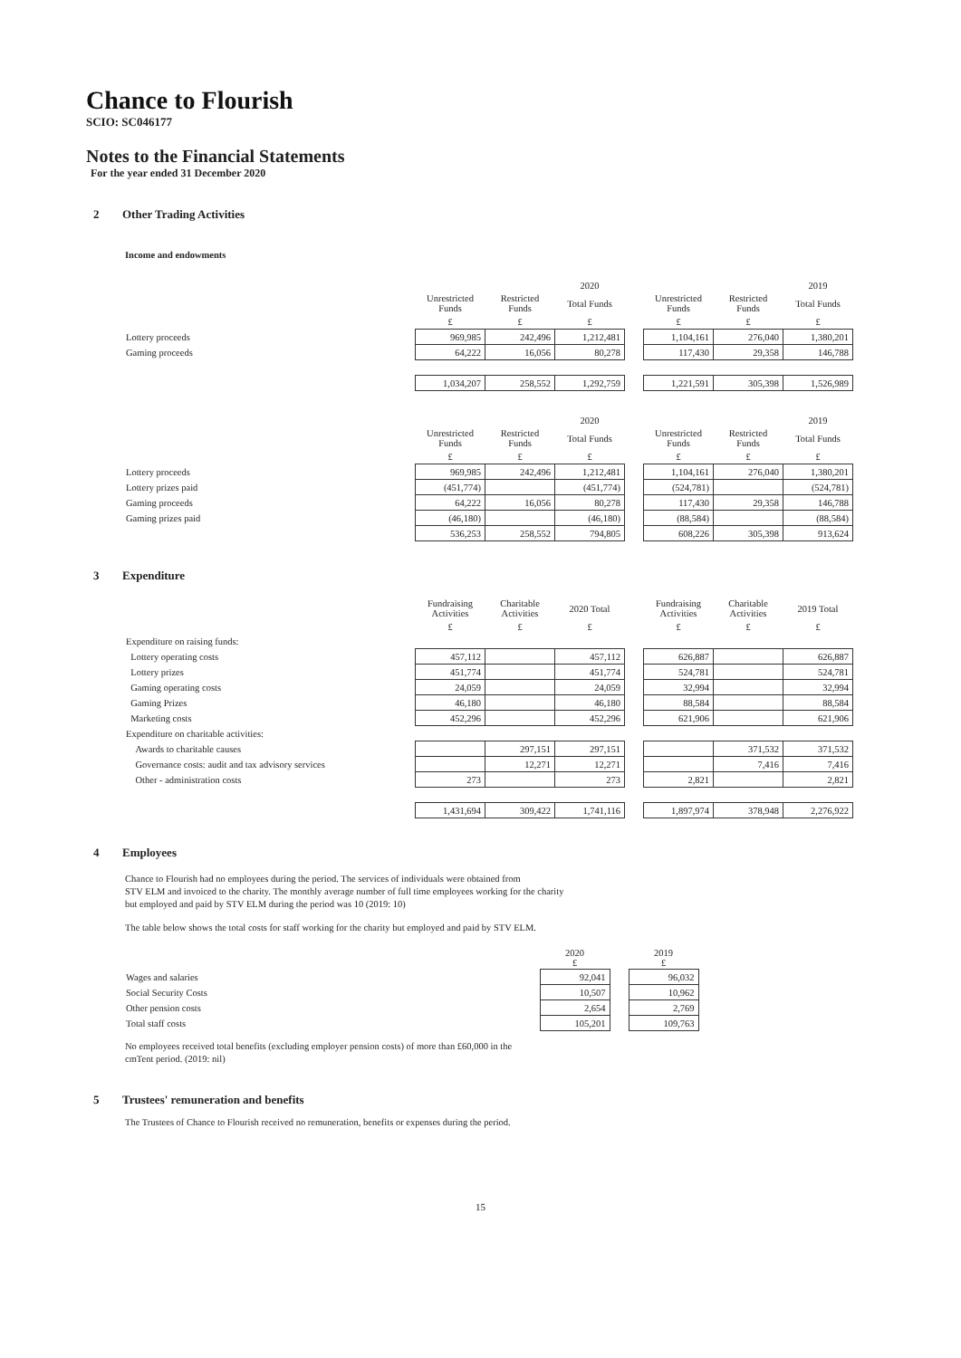Chance to Flourish
SCIO: SC046177
Notes to the Financial Statements
For the year ended 31 December 2020
2 Other Trading Activities
Income and endowments
| | | | 2020 | | | | 2019 |
| | Unrestricted Funds | Restricted Funds | Total Funds | | Unrestricted Funds | Restricted Funds | Total Funds |
| | £ | £ | £ | | £ | £ | £ |
| Lottery proceeds | 969,985 | 242,496 | 1,212,481 | | 1,104,161 | 276,040 | 1,380,201 |
| Gaming proceeds | 64,222 | 16,056 | 80,278 | | 117,430 | 29,358 | 146,788 |
| | 1,034,207 | 258,552 | 1,292,759 | | 1,221,591 | 305,398 | 1,526,989 |
| | | | 2020 | | | | 2019 |
| | Unrestricted Funds | Restricted Funds | Total Funds | | Unrestricted Funds | Restricted Funds | Total Funds |
| | £ | £ | £ | | £ | £ | £ |
| Lottery proceeds | 969,985 | 242,496 | 1,212,481 | | 1,104,161 | 276,040 | 1,380,201 |
| Lottery prizes paid | (451,774) | | (451,774) | | (524,781) | | (524,781) |
| Gaming proceeds | 64,222 | 16,056 | 80,278 | | 117,430 | 29,358 | 146,788 |
| Gaming prizes paid | (46,180) | | (46,180) | | (88,584) | | (88,584) |
| | 536,253 | 258,552 | 794,805 | | 608,226 | 305,398 | 913,624 |
3 Expenditure
| | Fundraising Activities | Charitable Activities | 2020 Total | | Fundraising Activities | Charitable Activities | 2019 Total |
| | £ | £ | £ | | £ | £ | £ |
| Expenditure on raising funds: | | | | | | | |
| Lottery operating costs | 457,112 | | 457,112 | | 626,887 | | 626,887 |
| Lottery prizes | 451,774 | | 451,774 | | 524,781 | | 524,781 |
| Gaming operating costs | 24,059 | | 24,059 | | 32,994 | | 32,994 |
| Gaming Prizes | 46,180 | | 46,180 | | 88,584 | | 88,584 |
| Marketing costs | 452,296 | | 452,296 | | 621,906 | | 621,906 |
| Expenditure on charitable activities: | | | | | | | |
| Awards to charitable causes | | 297,151 | 297,151 | | | 371,532 | 371,532 |
| Governance costs: audit and tax advisory services | | 12,271 | 12,271 | | | 7,416 | 7,416 |
| Other - administration costs | 273 | | 273 | | 2,821 | | 2,821 |
| | 1,431,694 | 309,422 | 1,741,116 | | 1,897,974 | 378,948 | 2,276,922 |
4 Employees
Chance to Flourish had no employees during the period. The services of individuals were obtained from
STV ELM and invoiced to the charity. The monthly average number of full time employees working for the charity
but employed and paid by STV ELM during the period was 10 (2019: 10)
The table below shows the total costs for staff working for the charity but employed and paid by STV ELM.
| | 2020 £ | | 2019 £ |
| Wages and salaries | 92,041 | | 96,032 |
| Social Security Costs | 10,507 | | 10,962 |
| Other pension costs | 2,654 | | 2,769 |
| Total staff costs | 105,201 | | 109,763 |
No employees received total benefits (excluding employer pension costs) of more than £60,000 in the
cmTent period. (2019: nil)
5 Trustees' remuneration and benefits
The Trustees of Chance to Flourish received no remuneration, benefits or expenses during the period.
15